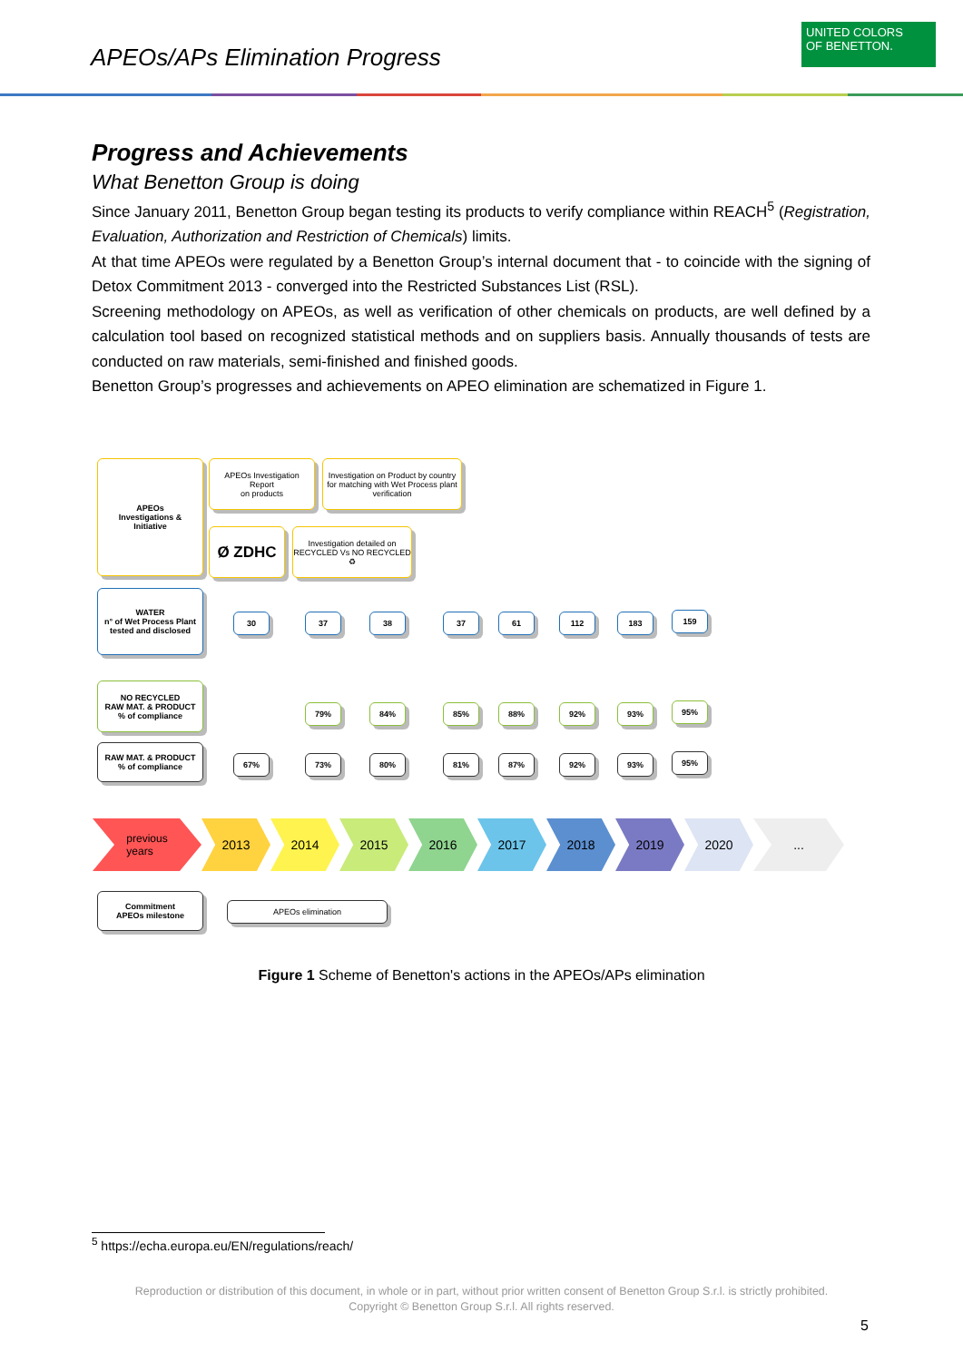APEOs/APs Elimination Progress
UNITED COLORS
OF BENETTON.
Progress and Achievements
What Benetton Group is doing
Since January 2011, Benetton Group began testing its products to verify compliance within REACH<sup>5</sup> (Registration, Evaluation, Authorization and Restriction of Chemicals) limits.
At that time APEOs were regulated by a Benetton Group’s internal document that - to coincide with the signing of Detox Commitment 2013 - converged into the Restricted Substances List (RSL).
Screening methodology on APEOs, as well as verification of other chemicals on products, are well defined by a calculation tool based on recognized statistical methods and on suppliers basis. Annually thousands of tests are conducted on raw materials, semi-finished and finished goods.
Benetton Group’s progresses and achievements on APEO elimination are schematized in Figure 1.
APEOs
Investigations &
Initiative
APEOs Investigation
Report
on products
Investigation on Product by country for matching with Wet Process plant verification
Ø ZDHC
Investigation detailed on RECYCLED Vs NO RECYCLED ♻
WATER
n° of Wet Process Plant tested and disclosed
NO RECYCLED
RAW MAT. & PRODUCT
% of compliance
RAW MAT. & PRODUCT
% of compliance
30 37 38 37 61 112 183 159
79% 84% 85% 88% 92% 93% 95%
67% 73% 80% 81% 87% 92% 93% 95%
previous
years
2013 2014 2015 2016 2017 2018 2019 2020 ...
Commitment
APEOs milestone
APEOs elimination
Figure 1 Scheme of Benetton's actions in the APEOs/APs elimination
<sup>5</sup> https://echa.europa.eu/EN/regulations/reach/
Reproduction or distribution of this document, in whole or in part, without prior written consent of Benetton Group S.r.l. is strictly prohibited.
Copyright © Benetton Group S.r.l. All rights reserved.
5